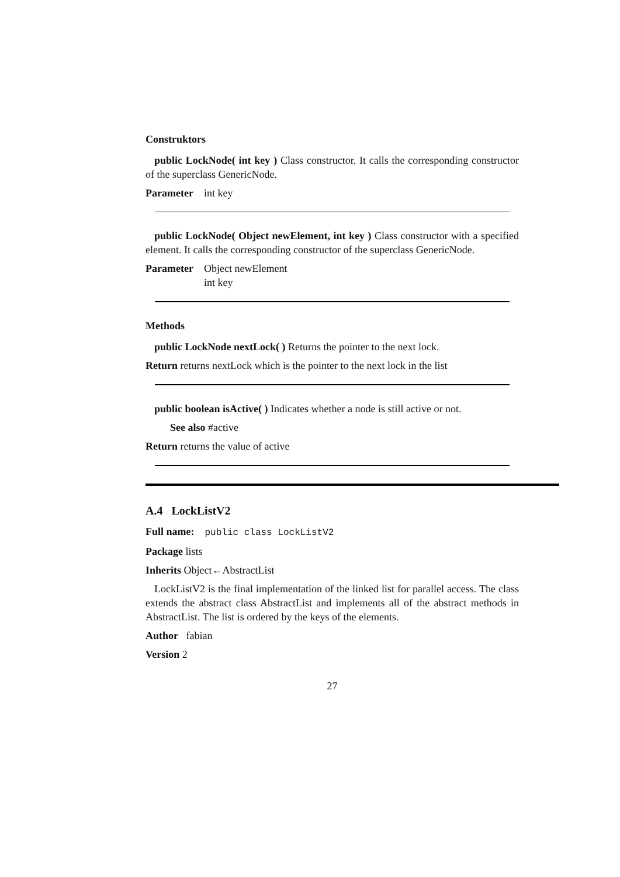Construktors
public LockNode( int key ) Class constructor. It calls the corresponding constructor of the superclass GenericNode.
| Parameter | int key |
public LockNode( Object newElement, int key ) Class constructor with a specified element. It calls the corresponding constructor of the superclass GenericNode.
| Parameter | Object newElement int key |
Methods
public LockNode nextLock( ) Returns the pointer to the next lock.
Return returns nextLock which is the pointer to the next lock in the list
public boolean isActive( ) Indicates whether a node is still active or not.
See also #active
Return returns the value of active
A.4 LockListV2
Full name: public class LockListV2
Package lists
Inherits Object←AbstractList
LockListV2 is the final implementation of the linked list for parallel access. The class extends the abstract class AbstractList and implements all of the abstract methods in AbstractList. The list is ordered by the keys of the elements.
Author fabian
Version 2
27